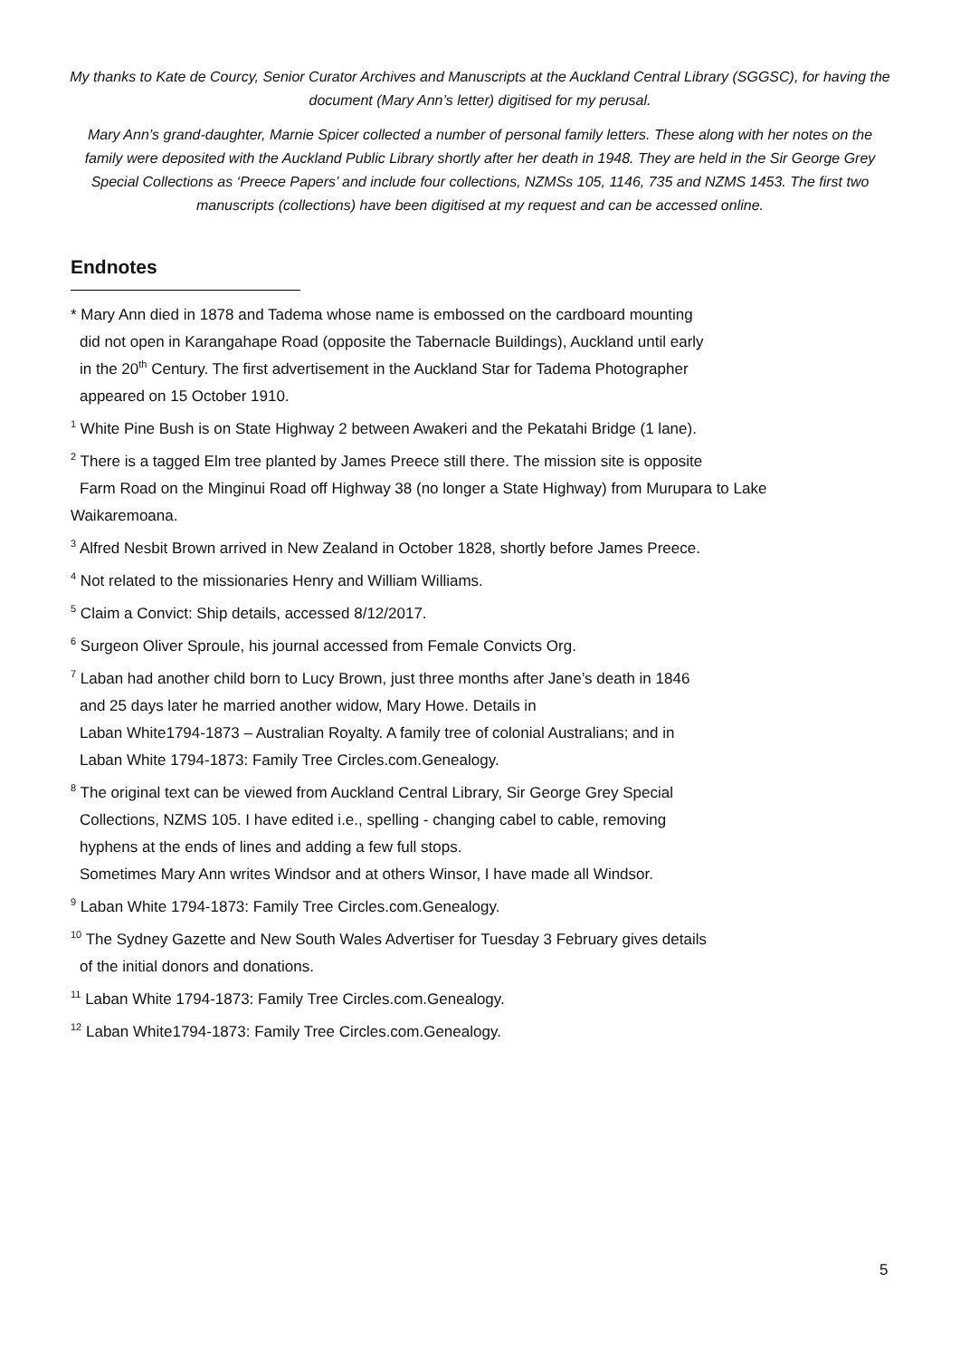My thanks to Kate de Courcy, Senior Curator Archives and Manuscripts at the Auckland Central Library (SGGSC), for having the document (Mary Ann’s letter) digitised for my perusal.
Mary Ann’s grand-daughter, Marnie Spicer collected a number of personal family letters. These along with her notes on the family were deposited with the Auckland Public Library shortly after her death in 1948. They are held in the Sir George Grey Special Collections as ‘Preece Papers’ and include four collections, NZMSs 105, 1146, 735 and NZMS 1453. The first two manuscripts (collections) have been digitised at my request and can be accessed online.
Endnotes
* Mary Ann died in 1878 and Tadema whose name is embossed on the cardboard mounting
did not open in Karangahape Road (opposite the Tabernacle Buildings), Auckland until early
in the 20<sup>th</sup> Century. The first advertisement in the Auckland Star for Tadema Photographer
appeared on 15 October 1910.
<sup>1</sup> White Pine Bush is on State Highway 2 between Awakeri and the Pekatahi Bridge (1 lane).
<sup>2</sup> There is a tagged Elm tree planted by James Preece still there. The mission site is opposite
Farm Road on the Minginui Road off Highway 38 (no longer a State Highway) from Murupara to Lake
Waikaremoana.
<sup>3</sup> Alfred Nesbit Brown arrived in New Zealand in October 1828, shortly before James Preece.
<sup>4</sup> Not related to the missionaries Henry and William Williams.
<sup>5</sup> Claim a Convict: Ship details, accessed 8/12/2017.
<sup>6</sup> Surgeon Oliver Sproule, his journal accessed from Female Convicts Org.
<sup>7</sup> Laban had another child born to Lucy Brown, just three months after Jane’s death in 1846
and 25 days later he married another widow, Mary Howe. Details in
Laban White1794-1873 – Australian Royalty. A family tree of colonial Australians; and in
Laban White 1794-1873: Family Tree Circles.com.Genealogy.
<sup>8</sup> The original text can be viewed from Auckland Central Library, Sir George Grey Special
Collections, NZMS 105. I have edited i.e., spelling - changing cabel to cable, removing
hyphens at the ends of lines and adding a few full stops.
Sometimes Mary Ann writes Windsor and at others Winsor, I have made all Windsor.
<sup>9</sup> Laban White 1794-1873: Family Tree Circles.com.Genealogy.
<sup>10</sup> The Sydney Gazette and New South Wales Advertiser for Tuesday 3 February gives details
of the initial donors and donations.
<sup>11</sup> Laban White 1794-1873: Family Tree Circles.com.Genealogy.
<sup>12</sup> Laban White1794-1873: Family Tree Circles.com.Genealogy.
5